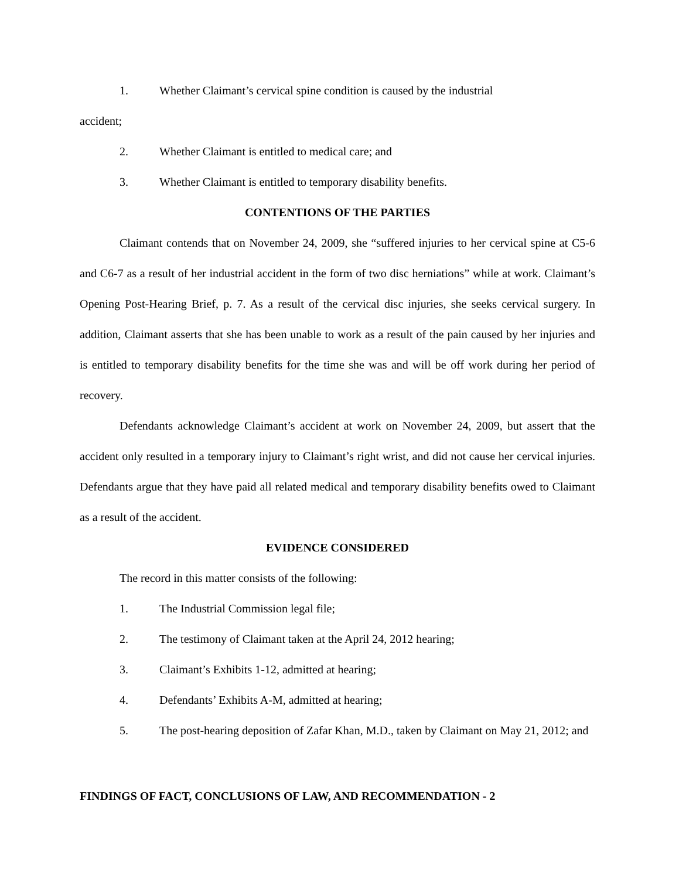1. Whether Claimant’s cervical spine condition is caused by the industrial
accident;
2. Whether Claimant is entitled to medical care; and
3. Whether Claimant is entitled to temporary disability benefits.
CONTENTIONS OF THE PARTIES
Claimant contends that on November 24, 2009, she “suffered injuries to her cervical spine at C5-6 and C6-7 as a result of her industrial accident in the form of two disc herniations” while at work. Claimant’s Opening Post-Hearing Brief, p. 7. As a result of the cervical disc injuries, she seeks cervical surgery. In addition, Claimant asserts that she has been unable to work as a result of the pain caused by her injuries and is entitled to temporary disability benefits for the time she was and will be off work during her period of recovery.
Defendants acknowledge Claimant’s accident at work on November 24, 2009, but assert that the accident only resulted in a temporary injury to Claimant’s right wrist, and did not cause her cervical injuries. Defendants argue that they have paid all related medical and temporary disability benefits owed to Claimant as a result of the accident.
EVIDENCE CONSIDERED
The record in this matter consists of the following:
1. The Industrial Commission legal file;
2. The testimony of Claimant taken at the April 24, 2012 hearing;
3. Claimant’s Exhibits 1-12, admitted at hearing;
4. Defendants’ Exhibits A-M, admitted at hearing;
5. The post-hearing deposition of Zafar Khan, M.D., taken by Claimant on May 21, 2012; and
FINDINGS OF FACT, CONCLUSIONS OF LAW, AND RECOMMENDATION - 2